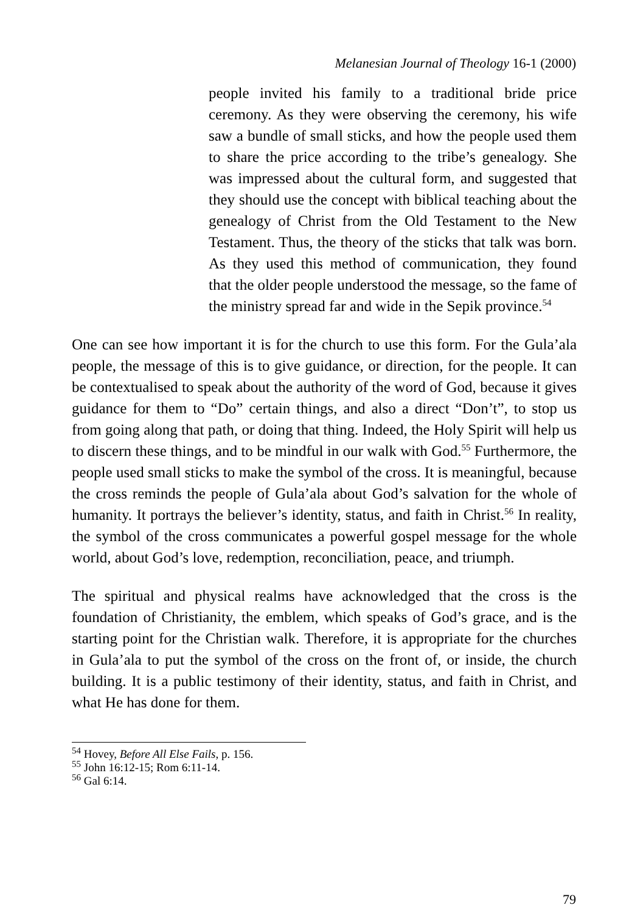Melanesian Journal of Theology 16-1 (2000)
people invited his family to a traditional bride price ceremony. As they were observing the ceremony, his wife saw a bundle of small sticks, and how the people used them to share the price according to the tribe’s genealogy. She was impressed about the cultural form, and suggested that they should use the concept with biblical teaching about the genealogy of Christ from the Old Testament to the New Testament. Thus, the theory of the sticks that talk was born. As they used this method of communication, they found that the older people understood the message, so the fame of the ministry spread far and wide in the Sepik province.<sup>54</sup>
One can see how important it is for the church to use this form. For the Gula’ala people, the message of this is to give guidance, or direction, for the people. It can be contextualised to speak about the authority of the word of God, because it gives guidance for them to “Do” certain things, and also a direct “Don’t”, to stop us from going along that path, or doing that thing. Indeed, the Holy Spirit will help us to discern these things, and to be mindful in our walk with God.<sup>55</sup> Furthermore, the people used small sticks to make the symbol of the cross. It is meaningful, because the cross reminds the people of Gula’ala about God’s salvation for the whole of humanity. It portrays the believer’s identity, status, and faith in Christ.<sup>56</sup> In reality, the symbol of the cross communicates a powerful gospel message for the whole world, about God’s love, redemption, reconciliation, peace, and triumph.
The spiritual and physical realms have acknowledged that the cross is the foundation of Christianity, the emblem, which speaks of God’s grace, and is the starting point for the Christian walk. Therefore, it is appropriate for the churches in Gula’ala to put the symbol of the cross on the front of, or inside, the church building. It is a public testimony of their identity, status, and faith in Christ, and what He has done for them.
<sup>54</sup> Hovey, Before All Else Fails, p. 156.
<sup>55</sup> John 16:12-15; Rom 6:11-14.
<sup>56</sup> Gal 6:14.
79